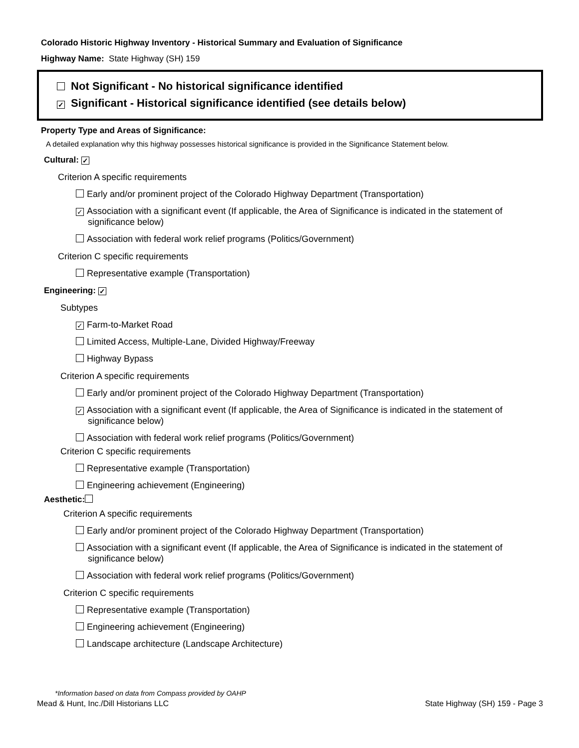Colorado Historic Highway Inventory - Historical Summary and Evaluation of Significance
Highway Name: State Highway (SH) 159
Not Significant - No historical significance identified
✓ Significant - Historical significance identified (see details below)
Property Type and Areas of Significance:
A detailed explanation why this highway possesses historical significance is provided in the Significance Statement below.
Cultural: ✓
Criterion A specific requirements
Early and/or prominent project of the Colorado Highway Department (Transportation)
✓ Association with a significant event (If applicable, the Area of Significance is indicated in the statement of significance below)
Association with federal work relief programs (Politics/Government)
Criterion C specific requirements
Representative example (Transportation)
Engineering: ✓
Subtypes
✓ Farm-to-Market Road
Limited Access, Multiple-Lane, Divided Highway/Freeway
Highway Bypass
Criterion A specific requirements
Early and/or prominent project of the Colorado Highway Department (Transportation)
✓ Association with a significant event (If applicable, the Area of Significance is indicated in the statement of significance below)
Association with federal work relief programs (Politics/Government)
Criterion C specific requirements
Representative example (Transportation)
Engineering achievement (Engineering)
Aesthetic:
Criterion A specific requirements
Early and/or prominent project of the Colorado Highway Department (Transportation)
Association with a significant event (If applicable, the Area of Significance is indicated in the statement of significance below)
Association with federal work relief programs (Politics/Government)
Criterion C specific requirements
Representative example (Transportation)
Engineering achievement (Engineering)
Landscape architecture (Landscape Architecture)
*Information based on data from Compass provided by OAHP
Mead & Hunt, Inc./Dill Historians LLC State Highway (SH) 159 - Page 3